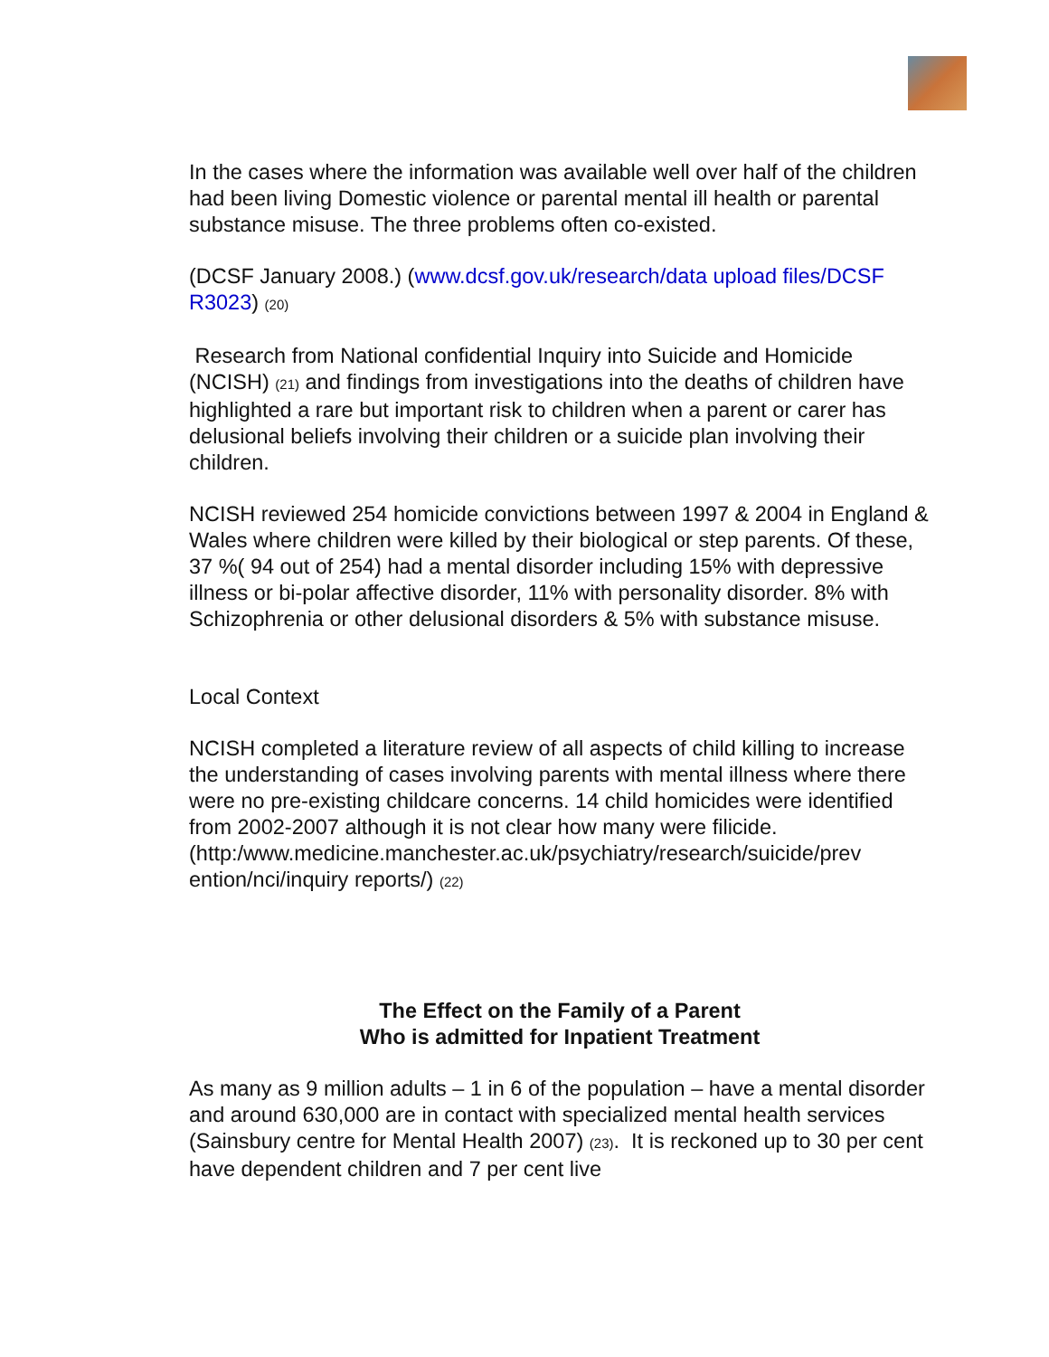In the cases where the information was available well over half of the children had been living Domestic violence or parental mental ill health or parental substance misuse. The three problems often co-existed.
(DCSF January 2008.) (www.dcsf.gov.uk/research/data upload files/DCSF R3023) (20)
Research from National confidential Inquiry into Suicide and Homicide (NCISH) (21) and findings from investigations into the deaths of children have highlighted a rare but important risk to children when a parent or carer has delusional beliefs involving their children or a suicide plan involving their children.
NCISH reviewed 254 homicide convictions between 1997 & 2004 in England & Wales where children were killed by their biological or step parents. Of these, 37 %( 94 out of 254) had a mental disorder including 15% with depressive illness or bi-polar affective disorder, 11% with personality disorder. 8% with Schizophrenia or other delusional disorders & 5% with substance misuse.
Local Context
NCISH completed a literature review of all aspects of child killing to increase the understanding of cases involving parents with mental illness where there were no pre-existing childcare concerns. 14 child homicides were identified from 2002-2007 although it is not clear how many were filicide.
(http:/www.medicine.manchester.ac.uk/psychiatry/research/suicide/prev ention/nci/inquiry reports/) (22)
The Effect on the Family of a Parent
Who is admitted for Inpatient Treatment
As many as 9 million adults – 1 in 6 of the population – have a mental disorder and around 630,000 are in contact with specialized mental health services (Sainsbury centre for Mental Health 2007) (23). It is reckoned up to 30 per cent have dependent children and 7 per cent live